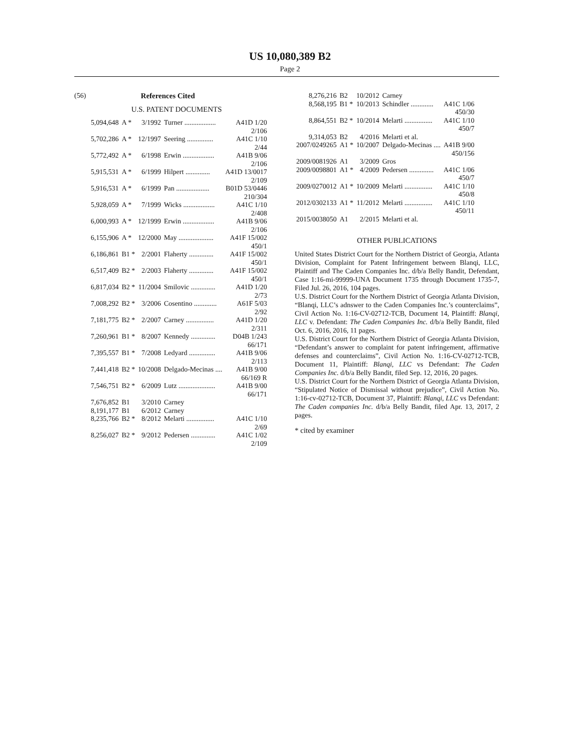US 10,080,389 B2
Page 2
(56) References Cited
U.S. PATENT DOCUMENTS
| 5,094,648 | A * | 3/1992 | Turner .................. | A41D 1/20 2/106 |
| 5,702,286 | A * | 12/1997 | Seering ............... | A41C 1/10 2/44 |
| 5,772,492 | A * | 6/1998 | Erwin .................. | A41B 9/06 2/106 |
| 5,915,531 | A * | 6/1999 | Hilpert .............. | A41D 13/0017 2/109 |
| 5,916,531 | A * | 6/1999 | Pan ................... | B01D 53/0446 210/304 |
| 5,928,059 | A * | 7/1999 | Wicks .................. | A41C 1/10 2/408 |
| 6,000,993 | A * | 12/1999 | Erwin .................. | A41B 9/06 2/106 |
| 6,155,906 | A * | 12/2000 | May .................... | A41F 15/002 450/1 |
| 6,186,861 | B1 * | 2/2001 | Flaherty .............. | A41F 15/002 450/1 |
| 6,517,409 | B2 * | 2/2003 | Flaherty .............. | A41F 15/002 450/1 |
| 6,817,034 | B2 * | 11/2004 | Smilovic .............. | A41D 1/20 2/73 |
| 7,008,292 | B2 * | 3/2006 | Cosentino ............. | A61F 5/03 2/92 |
| 7,181,775 | B2 * | 2/2007 | Carney ................ | A41D 1/20 2/311 |
| 7,260,961 | B1 * | 8/2007 | Kennedy .............. | D04B 1/243 66/171 |
| 7,395,557 | B1 * | 7/2008 | Ledyard ............... | A41B 9/06 2/113 |
| 7,441,418 | B2 * | 10/2008 | Delgado-Mecinas .... | A41B 9/00 66/169 R |
| 7,546,751 | B2 * | 6/2009 | Lutz ..................... | A41B 9/00 66/171 |
| 7,676,852 | B1 | 3/2010 | Carney | |
| 8,191,177 | B1 | 6/2012 | Carney | |
| 8,235,766 | B2 * | 8/2012 | Melarti ................ | A41C 1/10 2/69 |
| 8,256,027 | B2 * | 9/2012 | Pedersen .............. | A41C 1/02 2/109 |
| 8,276,216 | B2 | 10/2012 | Carney | |
| 8,568,195 | B1 * | 10/2013 | Schindler ............. | A41C 1/06 450/30 |
| 8,864,551 | B2 * | 10/2014 | Melarti ................ | A41C 1/10 450/7 |
| 9,314,053 | B2 | 4/2016 | Melarti et al. | |
| 2007/0249265 | A1 * | 10/2007 | Delgado-Mecinas .... | A41B 9/00 450/156 |
| 2009/0081926 | A1 | 3/2009 | Gros | |
| 2009/0098801 | A1 * | 4/2009 | Pedersen .............. | A41C 1/06 450/7 |
| 2009/0270012 | A1 * | 10/2009 | Melarti ................ | A41C 1/10 450/8 |
| 2012/0302133 | A1 * | 11/2012 | Melarti ................ | A41C 1/10 450/11 |
| 2015/0038050 | A1 | 2/2015 | Melarti et al. | |
OTHER PUBLICATIONS
United States District Court for the Northern District of Georgia, Atlanta Division, Complaint for Patent Infringement between Blanqi, LLC, Plaintiff and The Caden Companies Inc. d/b/a Belly Bandit, Defendant, Case 1:16-mi-99999-UNA Document 1735 through Document 1735-7, Filed Jul. 26, 2016, 104 pages.
U.S. District Court for the Northern District of Georgia Atlanta Division, “Blanqi, LLC’s adnswer to the Caden Companies Inc.’s counterclaims”, Civil Action No. 1:16-CV-02712-TCB, Document 14, Plaintiff: Blanqi, LLC v. Defendant: The Caden Companies Inc. d/b/a Belly Bandit, filed Oct. 6, 2016, 2016, 11 pages.
U.S. District Court for the Northern District of Georgia Atlanta Division, “Defendant’s answer to complaint for patent infringement, affirmative defenses and counterclaims”, Civil Action No. 1:16-CV-02712-TCB, Document 11, Plaintiff: Blanqi, LLC vs Defendant: The Caden Companies Inc. d/b/a Belly Bandit, filed Sep. 12, 2016, 20 pages.
U.S. District Court for the Northern District of Georgia Atlanta Division, “Stipulated Notice of Dismissal without prejudice”, Civil Action No. 1:16-cv-02712-TCB, Document 37, Plaintiff: Blanqi, LLC vs Defendant: The Caden companies Inc. d/b/a Belly Bandit, filed Apr. 13, 2017, 2 pages.
* cited by examiner